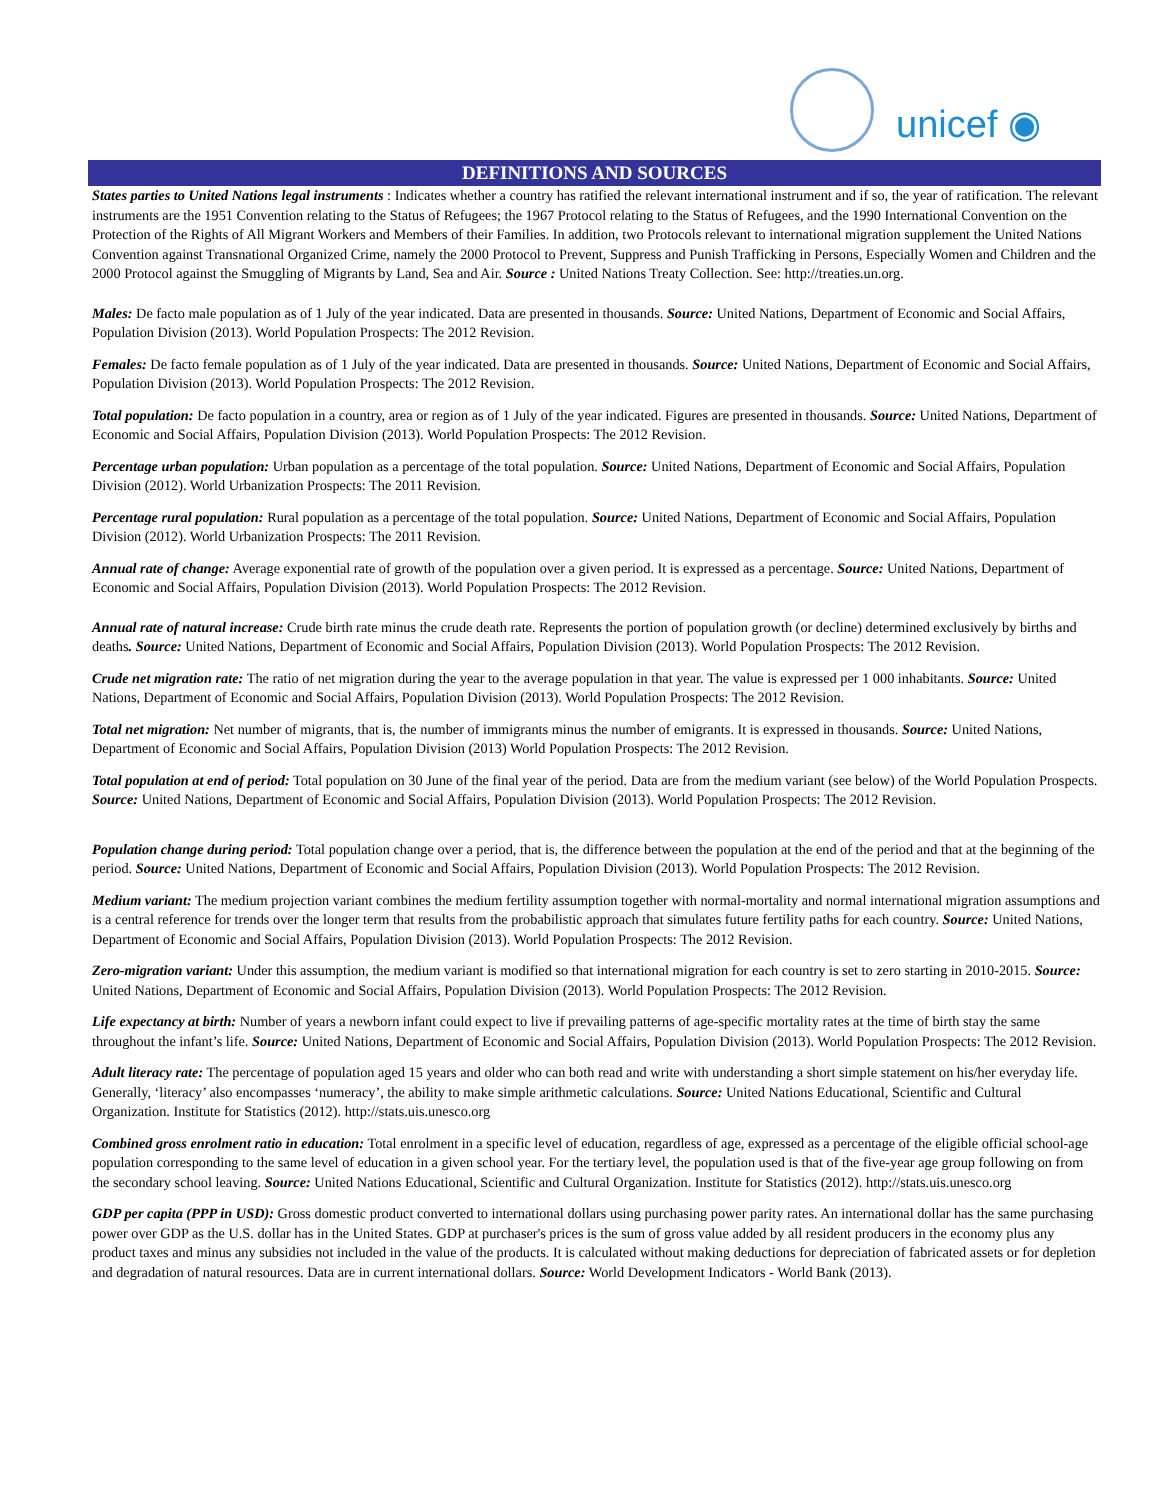unicef ◉
DEFINITIONS AND SOURCES
States parties to United Nations legal instruments : Indicates whether a country has ratified the relevant international instrument and if so, the year of ratification. The relevant instruments are the 1951 Convention relating to the Status of Refugees; the 1967 Protocol relating to the Status of Refugees, and the 1990 International Convention on the Protection of the Rights of All Migrant Workers and Members of their Families. In addition, two Protocols relevant to international migration supplement the United Nations Convention against Transnational Organized Crime, namely the 2000 Protocol to Prevent, Suppress and Punish Trafficking in Persons, Especially Women and Children and the 2000 Protocol against the Smuggling of Migrants by Land, Sea and Air. Source : United Nations Treaty Collection. See: http://treaties.un.org.
Males: De facto male population as of 1 July of the year indicated. Data are presented in thousands. Source: United Nations, Department of Economic and Social Affairs, Population Division (2013). World Population Prospects: The 2012 Revision.
Females: De facto female population as of 1 July of the year indicated. Data are presented in thousands. Source: United Nations, Department of Economic and Social Affairs, Population Division (2013). World Population Prospects: The 2012 Revision.
Total population: De facto population in a country, area or region as of 1 July of the year indicated. Figures are presented in thousands. Source: United Nations, Department of Economic and Social Affairs, Population Division (2013). World Population Prospects: The 2012 Revision.
Percentage urban population: Urban population as a percentage of the total population. Source: United Nations, Department of Economic and Social Affairs, Population Division (2012). World Urbanization Prospects: The 2011 Revision.
Percentage rural population: Rural population as a percentage of the total population. Source: United Nations, Department of Economic and Social Affairs, Population Division (2012). World Urbanization Prospects: The 2011 Revision.
Annual rate of change: Average exponential rate of growth of the population over a given period. It is expressed as a percentage. Source: United Nations, Department of Economic and Social Affairs, Population Division (2013). World Population Prospects: The 2012 Revision.
Annual rate of natural increase: Crude birth rate minus the crude death rate. Represents the portion of population growth (or decline) determined exclusively by births and deaths. Source: United Nations, Department of Economic and Social Affairs, Population Division (2013). World Population Prospects: The 2012 Revision.
Crude net migration rate: The ratio of net migration during the year to the average population in that year. The value is expressed per 1 000 inhabitants. Source: United Nations, Department of Economic and Social Affairs, Population Division (2013). World Population Prospects: The 2012 Revision.
Total net migration: Net number of migrants, that is, the number of immigrants minus the number of emigrants. It is expressed in thousands. Source: United Nations, Department of Economic and Social Affairs, Population Division (2013) World Population Prospects: The 2012 Revision.
Total population at end of period: Total population on 30 June of the final year of the period. Data are from the medium variant (see below) of the World Population Prospects. Source: United Nations, Department of Economic and Social Affairs, Population Division (2013). World Population Prospects: The 2012 Revision.
Population change during period: Total population change over a period, that is, the difference between the population at the end of the period and that at the beginning of the period. Source: United Nations, Department of Economic and Social Affairs, Population Division (2013). World Population Prospects: The 2012 Revision.
Medium variant: The medium projection variant combines the medium fertility assumption together with normal-mortality and normal international migration assumptions and is a central reference for trends over the longer term that results from the probabilistic approach that simulates future fertility paths for each country. Source: United Nations, Department of Economic and Social Affairs, Population Division (2013). World Population Prospects: The 2012 Revision.
Zero-migration variant: Under this assumption, the medium variant is modified so that international migration for each country is set to zero starting in 2010-2015. Source: United Nations, Department of Economic and Social Affairs, Population Division (2013). World Population Prospects: The 2012 Revision.
Life expectancy at birth: Number of years a newborn infant could expect to live if prevailing patterns of age-specific mortality rates at the time of birth stay the same throughout the infant’s life. Source: United Nations, Department of Economic and Social Affairs, Population Division (2013). World Population Prospects: The 2012 Revision.
Adult literacy rate: The percentage of population aged 15 years and older who can both read and write with understanding a short simple statement on his/her everyday life. Generally, ‘literacy’ also encompasses ‘numeracy’, the ability to make simple arithmetic calculations. Source: United Nations Educational, Scientific and Cultural Organization. Institute for Statistics (2012). http://stats.uis.unesco.org
Combined gross enrolment ratio in education: Total enrolment in a specific level of education, regardless of age, expressed as a percentage of the eligible official school-age population corresponding to the same level of education in a given school year. For the tertiary level, the population used is that of the five-year age group following on from the secondary school leaving. Source: United Nations Educational, Scientific and Cultural Organization. Institute for Statistics (2012). http://stats.uis.unesco.org
GDP per capita (PPP in USD): Gross domestic product converted to international dollars using purchasing power parity rates. An international dollar has the same purchasing power over GDP as the U.S. dollar has in the United States. GDP at purchaser's prices is the sum of gross value added by all resident producers in the economy plus any product taxes and minus any subsidies not included in the value of the products. It is calculated without making deductions for depreciation of fabricated assets or for depletion and degradation of natural resources. Data are in current international dollars. Source: World Development Indicators - World Bank (2013).